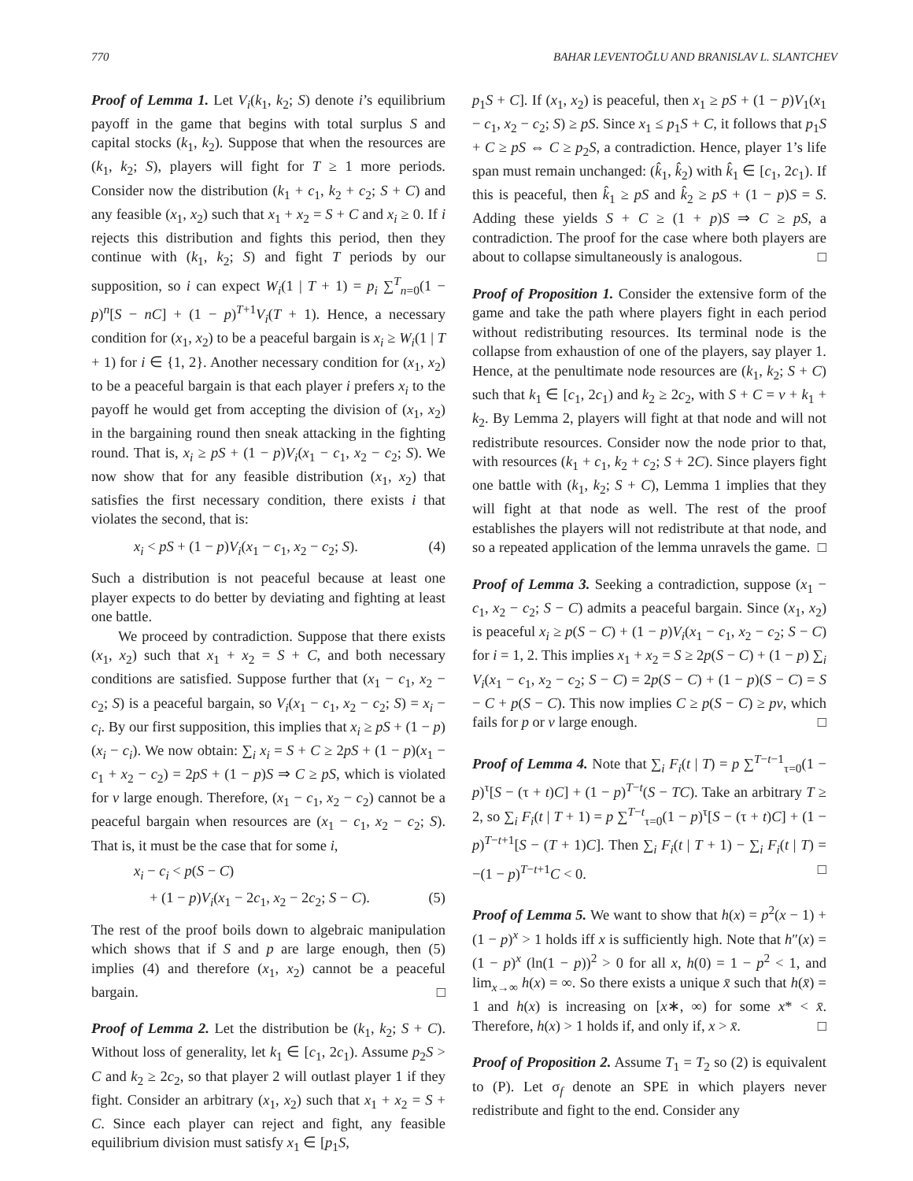770 BAHAR LEVENTOĞLU AND BRANISLAV L. SLANTCHEV
Proof of Lemma 1. Let V<sub>i</sub>(k<sub>1</sub>, k<sub>2</sub>; S) denote i’s equilibrium payoff in the game that begins with total surplus S and capital stocks (k<sub>1</sub>, k<sub>2</sub>). Suppose that when the resources are (k<sub>1</sub>, k<sub>2</sub>; S), players will fight for T ≥ 1 more periods. Consider now the distribution (k<sub>1</sub> + c<sub>1</sub>, k<sub>2</sub> + c<sub>2</sub>; S + C) and any feasible (x<sub>1</sub>, x<sub>2</sub>) such that x<sub>1</sub> + x<sub>2</sub> = S + C and x<sub>i</sub> ≥ 0. If i rejects this distribution and fights this period, then they continue with (k<sub>1</sub>, k<sub>2</sub>; S) and fight T periods by our supposition, so i can expect W<sub>i</sub>(1 | T + 1) = p<sub>i</sub> ∑<sup>T</sup><sub>n=0</sub>(1 − p)<sup>n</sup>[S − nC] + (1 − p)<sup>T+1</sup>V<sub>i</sub>(T + 1). Hence, a necessary condition for (x<sub>1</sub>, x<sub>2</sub>) to be a peaceful bargain is x<sub>i</sub> ≥ W<sub>i</sub>(1 | T + 1) for i ∈ {1, 2}. Another necessary condition for (x<sub>1</sub>, x<sub>2</sub>) to be a peaceful bargain is that each player i prefers x<sub>i</sub> to the payoff he would get from accepting the division of (x<sub>1</sub>, x<sub>2</sub>) in the bargaining round then sneak attacking in the fighting round. That is, x<sub>i</sub> ≥ pS + (1 − p)V<sub>i</sub>(x<sub>1</sub> − c<sub>1</sub>, x<sub>2</sub> − c<sub>2</sub>; S). We now show that for any feasible distribution (x<sub>1</sub>, x<sub>2</sub>) that satisfies the first necessary condition, there exists i that violates the second, that is:
x<sub>i</sub> < pS + (1 − p)V<sub>i</sub>(x<sub>1</sub> − c<sub>1</sub>, x<sub>2</sub> − c<sub>2</sub>; S). (4)
Such a distribution is not peaceful because at least one player expects to do better by deviating and fighting at least one battle.
We proceed by contradiction. Suppose that there exists (x<sub>1</sub>, x<sub>2</sub>) such that x<sub>1</sub> + x<sub>2</sub> = S + C, and both necessary conditions are satisfied. Suppose further that (x<sub>1</sub> − c<sub>1</sub>, x<sub>2</sub> − c<sub>2</sub>; S) is a peaceful bargain, so V<sub>i</sub>(x<sub>1</sub> − c<sub>1</sub>, x<sub>2</sub> − c<sub>2</sub>; S) = x<sub>i</sub> − c<sub>i</sub>. By our first supposition, this implies that x<sub>i</sub> ≥ pS + (1 − p)(x<sub>i</sub> − c<sub>i</sub>). We now obtain: ∑<sub>i</sub> x<sub>i</sub> = S + C ≥ 2pS + (1 − p)(x<sub>1</sub> − c<sub>1</sub> + x<sub>2</sub> − c<sub>2</sub>) = 2pS + (1 − p)S ⇒ C ≥ pS, which is violated for v large enough. Therefore, (x<sub>1</sub> − c<sub>1</sub>, x<sub>2</sub> − c<sub>2</sub>) cannot be a peaceful bargain when resources are (x<sub>1</sub> − c<sub>1</sub>, x<sub>2</sub> − c<sub>2</sub>; S). That is, it must be the case that for some i,
x<sub>i</sub> − c<sub>i</sub> < p(S − C)
+ (1 − p)V<sub>i</sub>(x<sub>1</sub> − 2c<sub>1</sub>, x<sub>2</sub> − 2c<sub>2</sub>; S − C). (5)
The rest of the proof boils down to algebraic manipulation which shows that if S and p are large enough, then (5) implies (4) and therefore (x<sub>1</sub>, x<sub>2</sub>) cannot be a peaceful bargain. □
Proof of Lemma 2. Let the distribution be (k<sub>1</sub>, k<sub>2</sub>; S + C). Without loss of generality, let k<sub>1</sub> ∈ [c<sub>1</sub>, 2c<sub>1</sub>). Assume p<sub>2</sub>S > C and k<sub>2</sub> ≥ 2c<sub>2</sub>, so that player 2 will outlast player 1 if they fight. Consider an arbitrary (x<sub>1</sub>, x<sub>2</sub>) such that x<sub>1</sub> + x<sub>2</sub> = S + C. Since each player can reject and fight, any feasible equilibrium division must satisfy x<sub>1</sub> ∈ [p<sub>1</sub>S,
p<sub>1</sub>S + C]. If (x<sub>1</sub>, x<sub>2</sub>) is peaceful, then x<sub>1</sub> ≥ pS + (1 − p)V<sub>1</sub>(x<sub>1</sub> − c<sub>1</sub>, x<sub>2</sub> − c<sub>2</sub>; S) ≥ pS. Since x<sub>1</sub> ≤ p<sub>1</sub>S + C, it follows that p<sub>1</sub>S + C ≥ pS ⇔ C ≥ p<sub>2</sub>S, a contradiction. Hence, player 1’s life span must remain unchanged: (k̂<sub>1</sub>, k̂<sub>2</sub>) with k̂<sub>1</sub> ∈ [c<sub>1</sub>, 2c<sub>1</sub>). If this is peaceful, then k̂<sub>1</sub> ≥ pS and k̂<sub>2</sub> ≥ pS + (1 − p)S = S. Adding these yields S + C ≥ (1 + p)S ⇒ C ≥ pS, a contradiction. The proof for the case where both players are about to collapse simultaneously is analogous. □
Proof of Proposition 1. Consider the extensive form of the game and take the path where players fight in each period without redistributing resources. Its terminal node is the collapse from exhaustion of one of the players, say player 1. Hence, at the penultimate node resources are (k<sub>1</sub>, k<sub>2</sub>; S + C) such that k<sub>1</sub> ∈ [c<sub>1</sub>, 2c<sub>1</sub>) and k<sub>2</sub> ≥ 2c<sub>2</sub>, with S + C = v + k<sub>1</sub> + k<sub>2</sub>. By Lemma 2, players will fight at that node and will not redistribute resources. Consider now the node prior to that, with resources (k<sub>1</sub> + c<sub>1</sub>, k<sub>2</sub> + c<sub>2</sub>; S + 2C). Since players fight one battle with (k<sub>1</sub>, k<sub>2</sub>; S + C), Lemma 1 implies that they will fight at that node as well. The rest of the proof establishes the players will not redistribute at that node, and so a repeated application of the lemma unravels the game. □
Proof of Lemma 3. Seeking a contradiction, suppose (x<sub>1</sub> − c<sub>1</sub>, x<sub>2</sub> − c<sub>2</sub>; S − C) admits a peaceful bargain. Since (x<sub>1</sub>, x<sub>2</sub>) is peaceful x<sub>i</sub> ≥ p(S − C) + (1 − p)V<sub>i</sub>(x<sub>1</sub> − c<sub>1</sub>, x<sub>2</sub> − c<sub>2</sub>; S − C) for i = 1, 2. This implies x<sub>1</sub> + x<sub>2</sub> = S ≥ 2p(S − C) + (1 − p) ∑<sub>i</sub> V<sub>i</sub>(x<sub>1</sub> − c<sub>1</sub>, x<sub>2</sub> − c<sub>2</sub>; S − C) = 2p(S − C) + (1 − p)(S − C) = S − C + p(S − C). This now implies C ≥ p(S − C) ≥ pv, which fails for p or v large enough. □
Proof of Lemma 4. Note that ∑<sub>i</sub> F<sub>i</sub>(t | T) = p ∑<sup>T−t−1</sup><sub>τ=0</sub>(1 − p)<sup>τ</sup>[S − (τ + t)C] + (1 − p)<sup>T−t</sup>(S − TC). Take an arbitrary T ≥ 2, so ∑<sub>i</sub> F<sub>i</sub>(t | T + 1) = p ∑<sup>T−t</sup><sub>τ=0</sub>(1 − p)<sup>τ</sup>[S − (τ + t)C] + (1 − p)<sup>T−t+1</sup>[S − (T + 1)C]. Then ∑<sub>i</sub> F<sub>i</sub>(t | T + 1) − ∑<sub>i</sub> F<sub>i</sub>(t | T) = −(1 − p)<sup>T−t+1</sup>C < 0. □
Proof of Lemma 5. We want to show that h(x) = p<sup>2</sup>(x − 1) + (1 − p)<sup>x</sup> > 1 holds iff x is sufficiently high. Note that h″(x) = (1 − p)<sup>x</sup> (ln(1 − p))<sup>2</sup> > 0 for all x, h(0) = 1 − p<sup>2</sup> < 1, and lim<sub>x→∞</sub> h(x) = ∞. So there exists a unique x̄ such that h(x̄) = 1 and h(x) is increasing on [x∗, ∞) for some x* < x̄. Therefore, h(x) > 1 holds if, and only if, x > x̄. □
Proof of Proposition 2. Assume T<sub>1</sub> = T<sub>2</sub> so (2) is equivalent to (P). Let σ<sub>f</sub> denote an SPE in which players never redistribute and fight to the end. Consider any